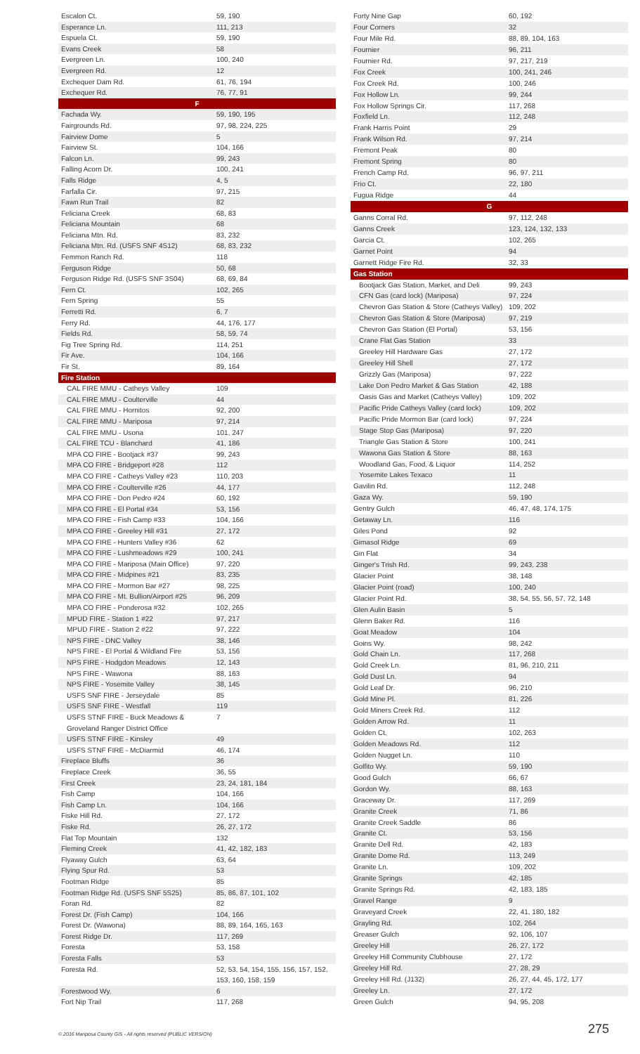| Escalon Ct. | 59, 190 |
| Esperance Ln. | 111, 213 |
| Espuela Ct. | 59, 190 |
| Evans Creek | 58 |
| Evergreen Ln. | 100, 240 |
| Evergreen Rd. | 12 |
| Exchequer Dam Rd. | 61, 76, 194 |
| Exchequer Rd. | 76, 77, 91 |
| F | |
| Fachada Wy. | 59, 190, 195 |
| Fairgrounds Rd. | 97, 98, 224, 225 |
| Fairview Dome | 5 |
| Fairview St. | 104, 166 |
| Falcon Ln. | 99, 243 |
| Falling Acorn Dr. | 100, 241 |
| Falls Ridge | 4, 5 |
| Farfalla Cir. | 97, 215 |
| Fawn Run Trail | 82 |
| Feliciana Creek | 68, 83 |
| Feliciana Mountain | 68 |
| Feliciana Mtn. Rd. | 83, 232 |
| Feliciana Mtn. Rd. (USFS SNF 4S12) | 68, 83, 232 |
| Femmon Ranch Rd. | 118 |
| Ferguson Ridge | 50, 68 |
| Ferguson Ridge Rd. (USFS SNF 3S04) | 68, 69, 84 |
| Fern Ct. | 102, 265 |
| Fern Spring | 55 |
| Ferretti Rd. | 6, 7 |
| Ferry Rd. | 44, 176, 177 |
| Fields Rd. | 58, 59, 74 |
| Fig Tree Spring Rd. | 114, 251 |
| Fir Ave. | 104, 166 |
| Fir St. | 89, 164 |
| Fire Station | |
| CAL FIRE MMU - Catheys Valley | 109 |
| CAL FIRE MMU - Coulterville | 44 |
| CAL FIRE MMU - Hornitos | 92, 200 |
| CAL FIRE MMU - Mariposa | 97, 214 |
| CAL FIRE MMU - Usona | 101, 247 |
| CAL FIRE TCU - Blanchard | 41, 186 |
| MPA CO FIRE - Bootjack #37 | 99, 243 |
| MPA CO FIRE - Bridgeport #28 | 112 |
| MPA CO FIRE - Catheys Valley #23 | 110, 203 |
| MPA CO FIRE - Coulterville #26 | 44, 177 |
| MPA CO FIRE - Don Pedro #24 | 60, 192 |
| MPA CO FIRE - El Portal #34 | 53, 156 |
| MPA CO FIRE - Fish Camp #33 | 104, 166 |
| MPA CO FIRE - Greeley Hill #31 | 27, 172 |
| MPA CO FIRE - Hunters Valley #36 | 62 |
| MPA CO FIRE - Lushmeadows #29 | 100, 241 |
| MPA CO FIRE - Mariposa (Main Office) | 97, 220 |
| MPA CO FIRE - Midpines #21 | 83, 235 |
| MPA CO FIRE - Mormon Bar #27 | 98, 225 |
| MPA CO FIRE - Mt. Bullion/Airport #25 | 96, 209 |
| MPA CO FIRE - Ponderosa #32 | 102, 265 |
| MPUD FIRE - Station 1 #22 | 97, 217 |
| MPUD FIRE - Station 2 #22 | 97, 222 |
| NPS FIRE - DNC Valley | 38, 146 |
| NPS FIRE - El Portal & Wildland Fire | 53, 156 |
| NPS FIRE - Hodgdon Meadows | 12, 143 |
| NPS FIRE - Wawona | 88, 163 |
| NPS FIRE - Yosemite Valley | 38, 145 |
| USFS SNF FIRE - Jerseydale | 85 |
| USFS SNF FIRE - Westfall | 119 |
| USFS STNF FIRE - Buck Meadows & Groveland Ranger District Office | 7 |
| USFS STNF FIRE - Kinsley | 49 |
| USFS STNF FIRE - McDiarmid | 46, 174 |
| Fireplace Bluffs | 36 |
| Fireplace Creek | 36, 55 |
| First Creek | 23, 24, 181, 184 |
| Fish Camp | 104, 166 |
| Fish Camp Ln. | 104, 166 |
| Fiske Hill Rd. | 27, 172 |
| Fiske Rd. | 26, 27, 172 |
| Flat Top Mountain | 132 |
| Fleming Creek | 41, 42, 182, 183 |
| Flyaway Gulch | 63, 64 |
| Flying Spur Rd. | 53 |
| Footman Ridge | 85 |
| Footman Ridge Rd. (USFS SNF 5S25) | 85, 86, 87, 101, 102 |
| Foran Rd. | 82 |
| Forest Dr. (Fish Camp) | 104, 166 |
| Forest Dr. (Wawona) | 88, 89, 164, 165, 163 |
| Forest Ridge Dr. | 117, 269 |
| Foresta | 53, 158 |
| Foresta Falls | 53 |
| Foresta Rd. | 52, 53, 54, 154, 155, 156, 157, 152, 153, 160, 158, 159 |
| Forestwood Wy. | 6 |
| Fort Nip Trail | 117, 268 |
| Forty Nine Gap | 60, 192 |
| Four Corners | 32 |
| Four Mile Rd. | 88, 89, 104, 163 |
| Fournier | 96, 211 |
| Fournier Rd. | 97, 217, 219 |
| Fox Creek | 100, 241, 246 |
| Fox Creek Rd. | 100, 246 |
| Fox Hollow Ln. | 99, 244 |
| Fox Hollow Springs Cir. | 117, 268 |
| Foxfield Ln. | 112, 248 |
| Frank Harris Point | 29 |
| Frank Wilson Rd. | 97, 214 |
| Fremont Peak | 80 |
| Fremont Spring | 80 |
| French Camp Rd. | 96, 97, 211 |
| Frio Ct. | 22, 180 |
| Fugua Ridge | 44 |
| G | |
| Ganns Corral Rd. | 97, 112, 248 |
| Ganns Creek | 123, 124, 132, 133 |
| Garcia Ct. | 102, 265 |
| Garnet Point | 94 |
| Garnett Ridge Fire Rd. | 32, 33 |
| Gas Station | |
| Bootjack Gas Station, Market, and Deli | 99, 243 |
| CFN Gas (card lock) (Mariposa) | 97, 224 |
| Chevron Gas Station & Store (Catheys Valley) | 109, 202 |
| Chevron Gas Station & Store (Mariposa) | 97, 219 |
| Chevron Gas Station (El Portal) | 53, 156 |
| Crane Flat Gas Station | 33 |
| Greeley Hill Hardware Gas | 27, 172 |
| Greeley Hill Shell | 27, 172 |
| Grizzly Gas (Mariposa) | 97, 222 |
| Lake Don Pedro Market & Gas Station | 42, 188 |
| Oasis Gas and Market (Catheys Valley) | 109, 202 |
| Pacific Pride Catheys Valley (card lock) | 109, 202 |
| Pacific Pride Mormon Bar (card lock) | 97, 224 |
| Stage Stop Gas (Mariposa) | 97, 220 |
| Triangle Gas Station & Store | 100, 241 |
| Wawona Gas Station & Store | 88, 163 |
| Woodland Gas, Food, & Liquor | 114, 252 |
| Yosemite Lakes Texaco | 11 |
| Gavilin Rd. | 112, 248 |
| Gaza Wy. | 59, 190 |
| Gentry Gulch | 46, 47, 48, 174, 175 |
| Getaway Ln. | 116 |
| Giles Pond | 92 |
| Gimasol Ridge | 69 |
| Gin Flat | 34 |
| Ginger's Trish Rd. | 99, 243, 238 |
| Glacier Point | 38, 148 |
| Glacier Point (road) | 100, 240 |
| Glacier Point Rd. | 38, 54, 55, 56, 57, 72, 148 |
| Glen Aulin Basin | 5 |
| Glenn Baker Rd. | 116 |
| Goat Meadow | 104 |
| Goins Wy. | 98, 242 |
| Gold Chain Ln. | 117, 268 |
| Gold Creek Ln. | 81, 96, 210, 211 |
| Gold Dust Ln. | 94 |
| Gold Leaf Dr. | 96, 210 |
| Gold Mine Pl. | 81, 226 |
| Gold Miners Creek Rd. | 112 |
| Golden Arrow Rd. | 11 |
| Golden Ct. | 102, 263 |
| Golden Meadows Rd. | 112 |
| Golden Nugget Ln. | 110 |
| Golfito Wy. | 59, 190 |
| Good Gulch | 66, 67 |
| Gordon Wy. | 88, 163 |
| Graceway Dr. | 117, 269 |
| Granite Creek | 71, 86 |
| Granite Creek Saddle | 86 |
| Granite Ct. | 53, 156 |
| Granite Dell Rd. | 42, 183 |
| Granite Dome Rd. | 113, 249 |
| Granite Ln. | 109, 202 |
| Granite Springs | 42, 185 |
| Granite Springs Rd. | 42, 183, 185 |
| Gravel Range | 9 |
| Graveyard Creek | 22, 41, 180, 182 |
| Grayling Rd. | 102, 264 |
| Greaser Gulch | 92, 106, 107 |
| Greeley Hill | 26, 27, 172 |
| Greeley Hill Community Clubhouse | 27, 172 |
| Greeley Hill Rd. | 27, 28, 29 |
| Greeley Hill Rd. (J132) | 26, 27, 44, 45, 172, 177 |
| Greeley Ln. | 27, 172 |
| Green Gulch | 94, 95, 208 |
© 2016 Mariposa County GIS - All rights reserved (PUBLIC VERSION) 275